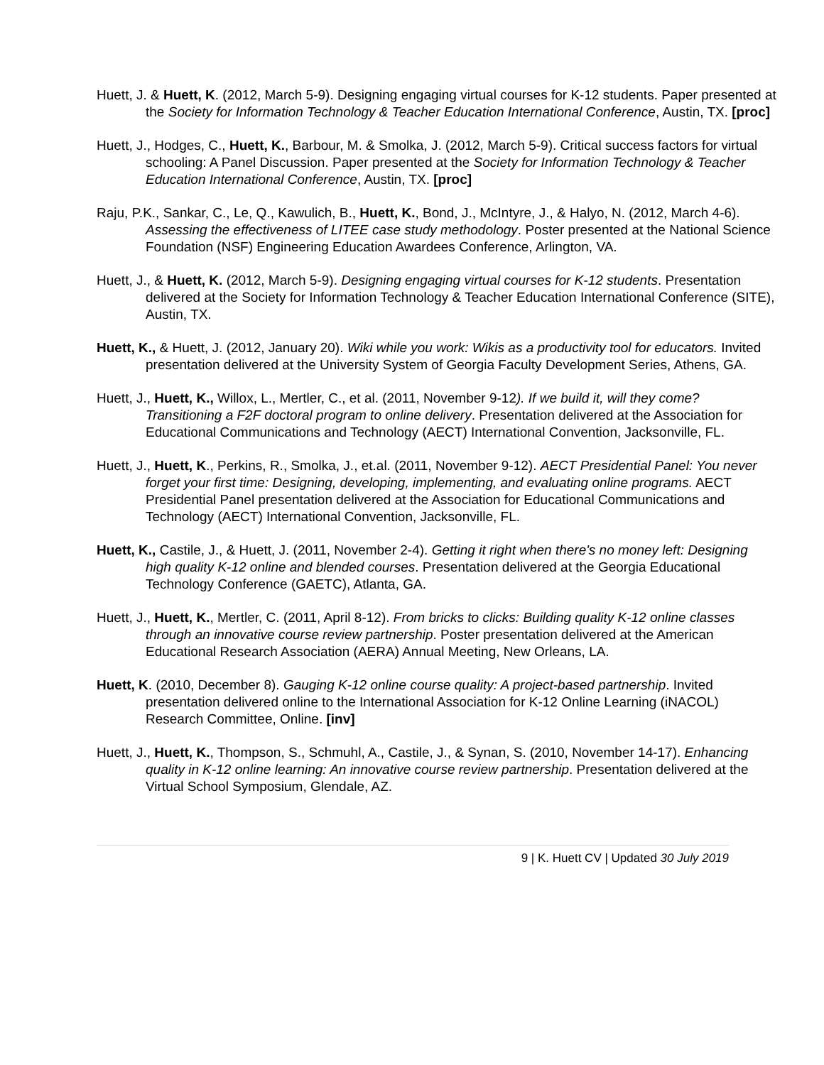Huett, J. & Huett, K. (2012, March 5-9). Designing engaging virtual courses for K-12 students. Paper presented at the Society for Information Technology & Teacher Education International Conference, Austin, TX. [proc]
Huett, J., Hodges, C., Huett, K., Barbour, M. & Smolka, J. (2012, March 5-9). Critical success factors for virtual schooling: A Panel Discussion. Paper presented at the Society for Information Technology & Teacher Education International Conference, Austin, TX. [proc]
Raju, P.K., Sankar, C., Le, Q., Kawulich, B., Huett, K., Bond, J., McIntyre, J., & Halyo, N. (2012, March 4-6). Assessing the effectiveness of LITEE case study methodology. Poster presented at the National Science Foundation (NSF) Engineering Education Awardees Conference, Arlington, VA.
Huett, J., & Huett, K. (2012, March 5-9). Designing engaging virtual courses for K-12 students. Presentation delivered at the Society for Information Technology & Teacher Education International Conference (SITE), Austin, TX.
Huett, K., & Huett, J. (2012, January 20). Wiki while you work: Wikis as a productivity tool for educators. Invited presentation delivered at the University System of Georgia Faculty Development Series, Athens, GA.
Huett, J., Huett, K., Willox, L., Mertler, C., et al. (2011, November 9-12). If we build it, will they come? Transitioning a F2F doctoral program to online delivery. Presentation delivered at the Association for Educational Communications and Technology (AECT) International Convention, Jacksonville, FL.
Huett, J., Huett, K., Perkins, R., Smolka, J., et.al. (2011, November 9-12). AECT Presidential Panel: You never forget your first time: Designing, developing, implementing, and evaluating online programs. AECT Presidential Panel presentation delivered at the Association for Educational Communications and Technology (AECT) International Convention, Jacksonville, FL.
Huett, K., Castile, J., & Huett, J. (2011, November 2-4). Getting it right when there's no money left: Designing high quality K-12 online and blended courses. Presentation delivered at the Georgia Educational Technology Conference (GAETC), Atlanta, GA.
Huett, J., Huett, K., Mertler, C. (2011, April 8-12). From bricks to clicks: Building quality K-12 online classes through an innovative course review partnership. Poster presentation delivered at the American Educational Research Association (AERA) Annual Meeting, New Orleans, LA.
Huett, K. (2010, December 8). Gauging K-12 online course quality: A project-based partnership. Invited presentation delivered online to the International Association for K-12 Online Learning (iNACOL) Research Committee, Online. [inv]
Huett, J., Huett, K., Thompson, S., Schmuhl, A., Castile, J., & Synan, S. (2010, November 14-17). Enhancing quality in K-12 online learning: An innovative course review partnership. Presentation delivered at the Virtual School Symposium, Glendale, AZ.
9 | K. Huett CV | Updated 30 July 2019